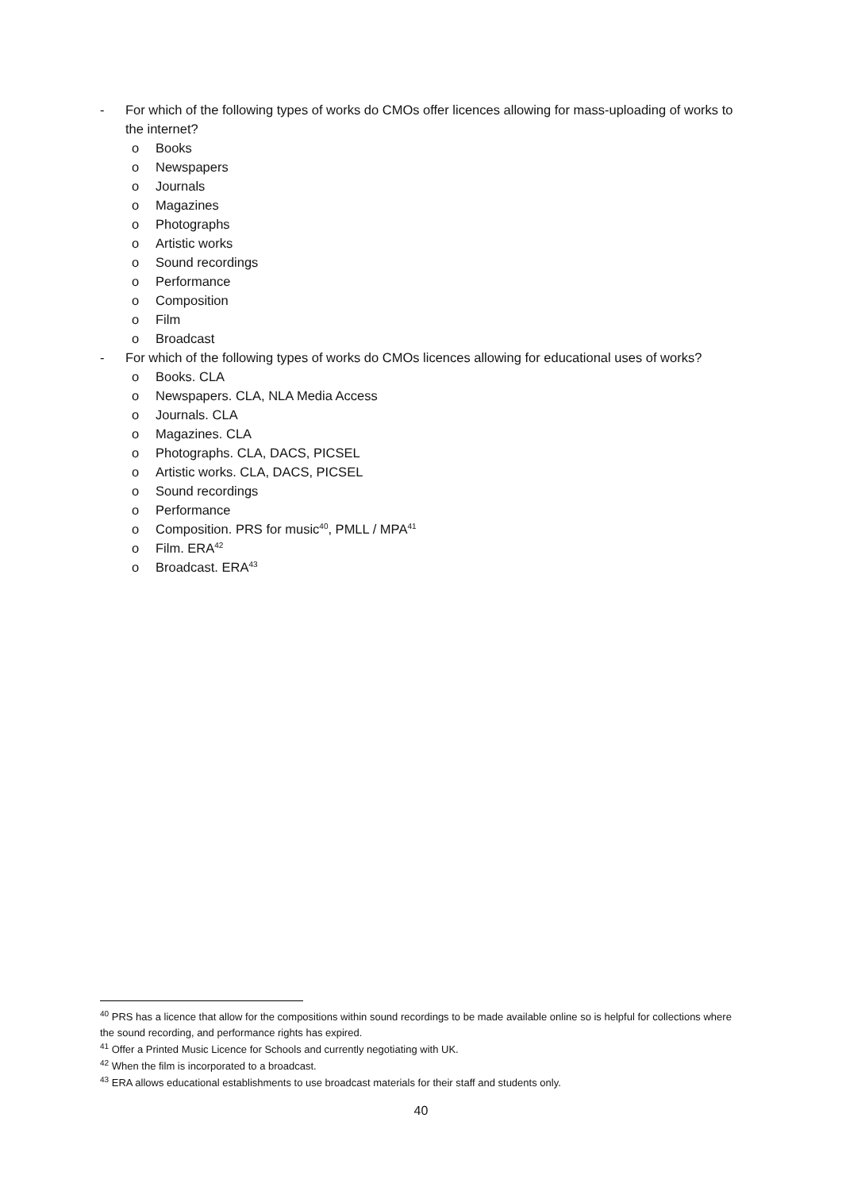- For which of the following types of works do CMOs offer licences allowing for mass-uploading of works to the internet?
o Books
o Newspapers
o Journals
o Magazines
o Photographs
o Artistic works
o Sound recordings
o Performance
o Composition
o Film
o Broadcast
- For which of the following types of works do CMOs licences allowing for educational uses of works?
o Books. CLA
o Newspapers. CLA, NLA Media Access
o Journals. CLA
o Magazines. CLA
o Photographs. CLA, DACS, PICSEL
o Artistic works. CLA, DACS, PICSEL
o Sound recordings
o Performance
o Composition. PRS for music<sup>40</sup>, PMLL / MPA<sup>41</sup>
o Film. ERA<sup>42</sup>
o Broadcast. ERA<sup>43</sup>
<sup>40</sup> PRS has a licence that allow for the compositions within sound recordings to be made available online so is helpful for collections where the sound recording, and performance rights has expired.
<sup>41</sup> Offer a Printed Music Licence for Schools and currently negotiating with UK.
<sup>42</sup> When the film is incorporated to a broadcast.
<sup>43</sup> ERA allows educational establishments to use broadcast materials for their staff and students only.
40